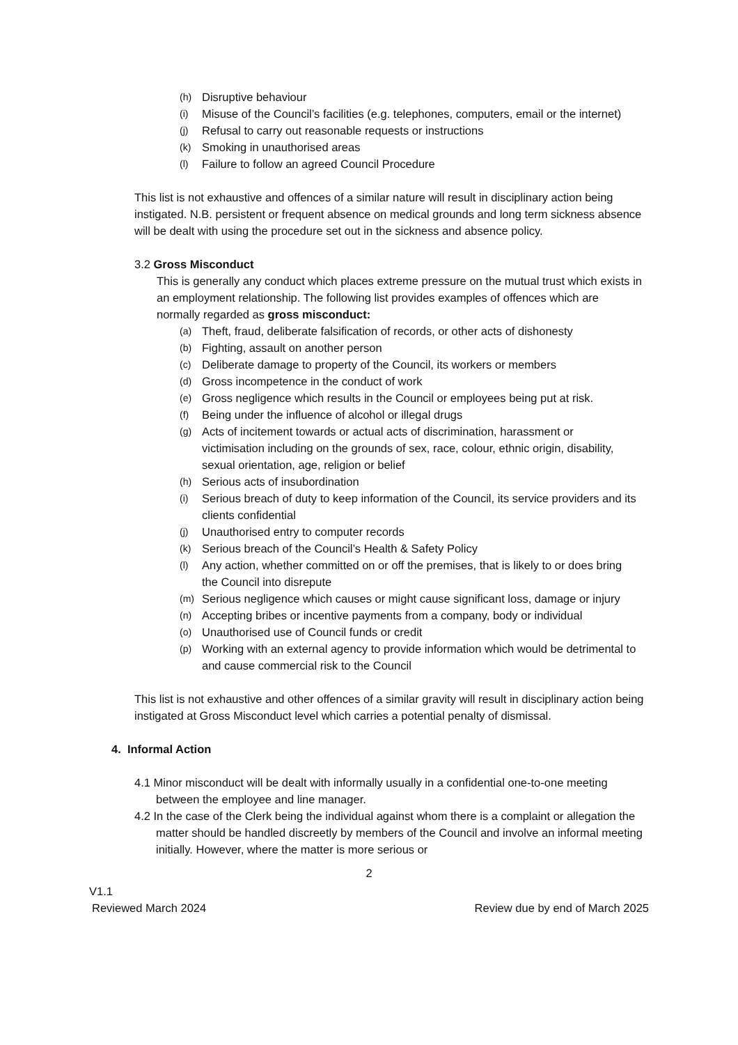(h) Disruptive behaviour
(i) Misuse of the Council’s facilities (e.g. telephones, computers, email or the internet)
(j) Refusal to carry out reasonable requests or instructions
(k) Smoking in unauthorised areas
(l) Failure to follow an agreed Council Procedure
This list is not exhaustive and offences of a similar nature will result in disciplinary action being instigated. N.B. persistent or frequent absence on medical grounds and long term sickness absence will be dealt with using the procedure set out in the sickness and absence policy.
3.2 Gross Misconduct
This is generally any conduct which places extreme pressure on the mutual trust which exists in an employment relationship. The following list provides examples of offences which are normally regarded as gross misconduct:
(a) Theft, fraud, deliberate falsification of records, or other acts of dishonesty
(b) Fighting, assault on another person
(c) Deliberate damage to property of the Council, its workers or members
(d) Gross incompetence in the conduct of work
(e) Gross negligence which results in the Council or employees being put at risk.
(f) Being under the influence of alcohol or illegal drugs
(g) Acts of incitement towards or actual acts of discrimination, harassment or victimisation including on the grounds of sex, race, colour, ethnic origin, disability, sexual orientation, age, religion or belief
(h) Serious acts of insubordination
(i) Serious breach of duty to keep information of the Council, its service providers and its clients confidential
(j) Unauthorised entry to computer records
(k) Serious breach of the Council’s Health & Safety Policy
(l) Any action, whether committed on or off the premises, that is likely to or does bring the Council into disrepute
(m) Serious negligence which causes or might cause significant loss, damage or injury
(n) Accepting bribes or incentive payments from a company, body or individual
(o) Unauthorised use of Council funds or credit
(p) Working with an external agency to provide information which would be detrimental to and cause commercial risk to the Council
This list is not exhaustive and other offences of a similar gravity will result in disciplinary action being instigated at Gross Misconduct level which carries a potential penalty of dismissal.
4. Informal Action
4.1 Minor misconduct will be dealt with informally usually in a confidential one-to-one meeting between the employee and line manager.
4.2 In the case of the Clerk being the individual against whom there is a complaint or allegation the matter should be handled discreetly by members of the Council and involve an informal meeting initially. However, where the matter is more serious or
2
V1.1
Reviewed March 2024 Review due by end of March 2025